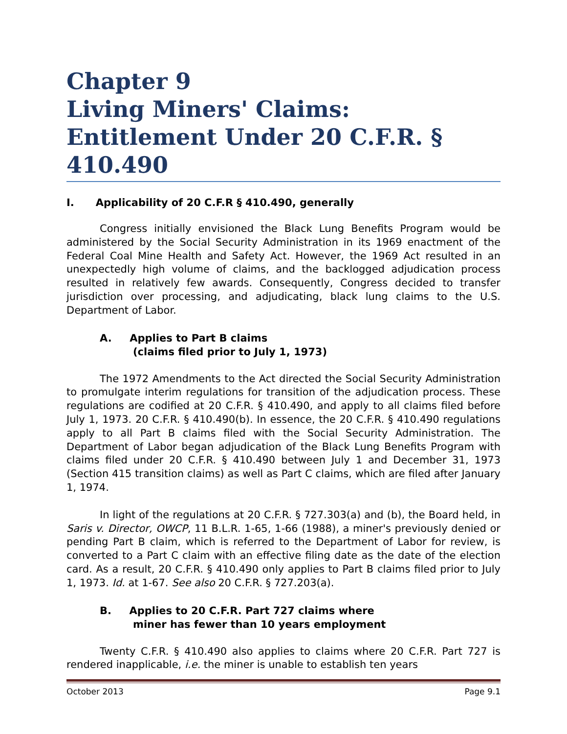Chapter 9
Living Miners' Claims:
Entitlement Under 20 C.F.R. § 410.490
I. Applicability of 20 C.F.R § 410.490, generally
Congress initially envisioned the Black Lung Benefits Program would be administered by the Social Security Administration in its 1969 enactment of the Federal Coal Mine Health and Safety Act. However, the 1969 Act resulted in an unexpectedly high volume of claims, and the backlogged adjudication process resulted in relatively few awards. Consequently, Congress decided to transfer jurisdiction over processing, and adjudicating, black lung claims to the U.S. Department of Labor.
A. Applies to Part B claims
(claims filed prior to July 1, 1973)
The 1972 Amendments to the Act directed the Social Security Administration to promulgate interim regulations for transition of the adjudication process. These regulations are codified at 20 C.F.R. § 410.490, and apply to all claims filed before July 1, 1973. 20 C.F.R. § 410.490(b). In essence, the 20 C.F.R. § 410.490 regulations apply to all Part B claims filed with the Social Security Administration. The Department of Labor began adjudication of the Black Lung Benefits Program with claims filed under 20 C.F.R. § 410.490 between July 1 and December 31, 1973 (Section 415 transition claims) as well as Part C claims, which are filed after January 1, 1974.
In light of the regulations at 20 C.F.R. § 727.303(a) and (b), the Board held, in Saris v. Director, OWCP, 11 B.L.R. 1-65, 1-66 (1988), a miner's previously denied or pending Part B claim, which is referred to the Department of Labor for review, is converted to a Part C claim with an effective filing date as the date of the election card. As a result, 20 C.F.R. § 410.490 only applies to Part B claims filed prior to July 1, 1973. Id. at 1-67. See also 20 C.F.R. § 727.203(a).
B. Applies to 20 C.F.R. Part 727 claims where
miner has fewer than 10 years employment
Twenty C.F.R. § 410.490 also applies to claims where 20 C.F.R. Part 727 is rendered inapplicable, i.e. the miner is unable to establish ten years
October 2013 Page 9.1